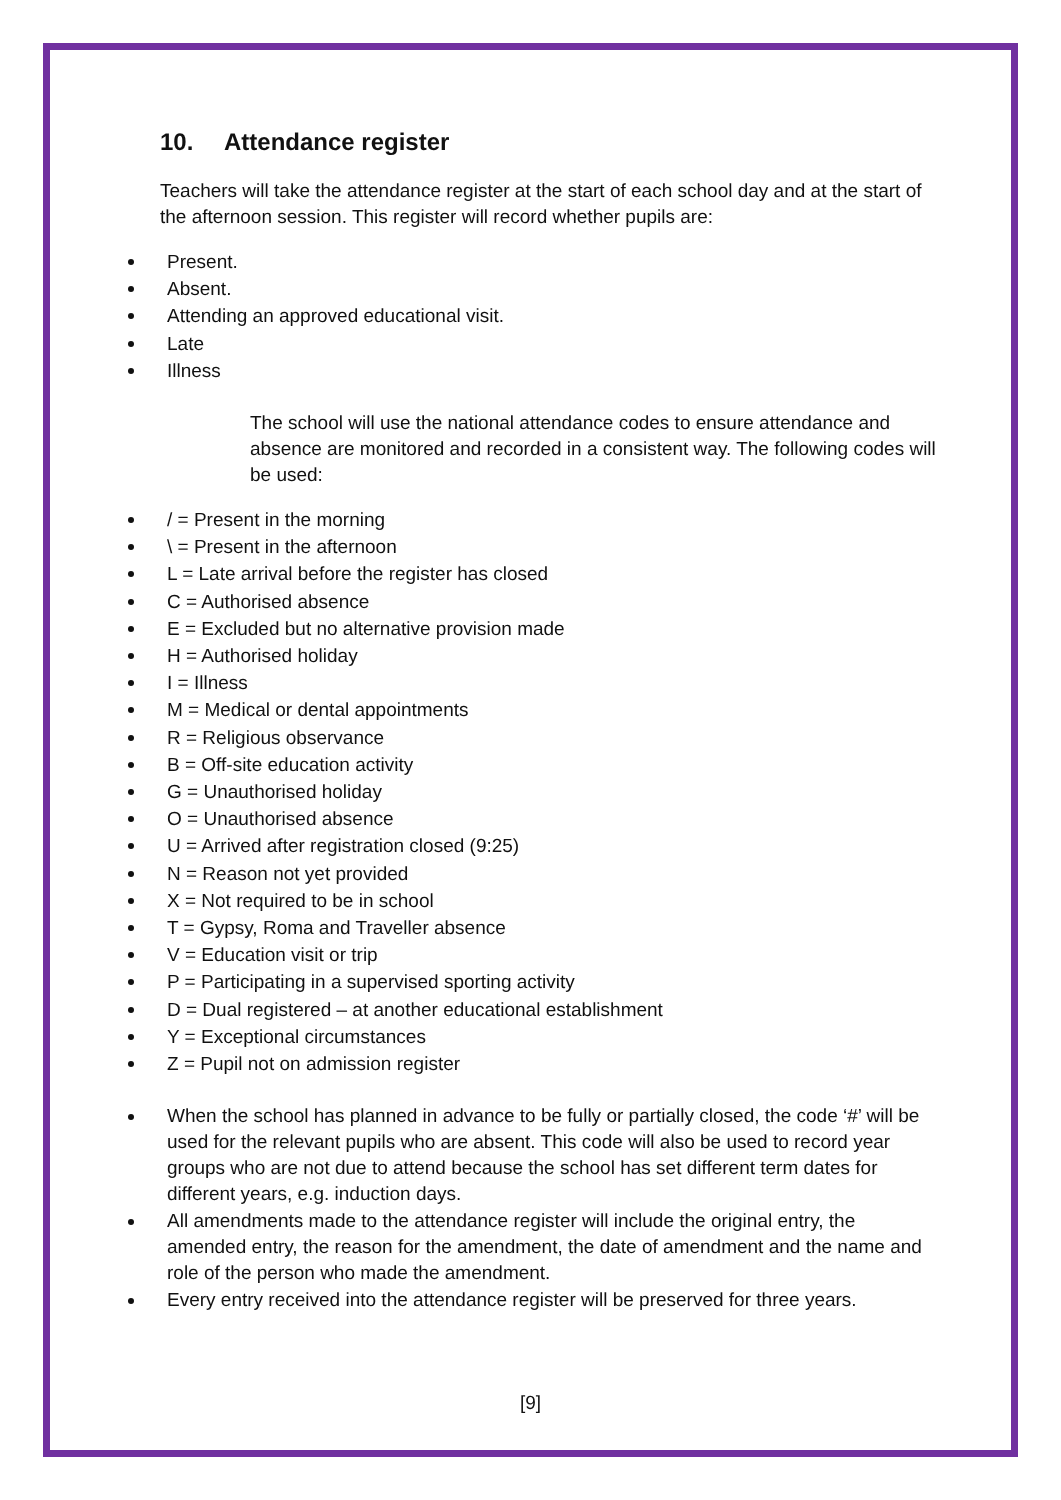10. Attendance register
Teachers will take the attendance register at the start of each school day and at the start of the afternoon session. This register will record whether pupils are:
Present.
Absent.
Attending an approved educational visit.
Late
Illness
The school will use the national attendance codes to ensure attendance and absence are monitored and recorded in a consistent way. The following codes will be used:
/ = Present in the morning
\ = Present in the afternoon
L = Late arrival before the register has closed
C = Authorised absence
E = Excluded but no alternative provision made
H = Authorised holiday
I = Illness
M = Medical or dental appointments
R = Religious observance
B = Off-site education activity
G = Unauthorised holiday
O = Unauthorised absence
U = Arrived after registration closed (9:25)
N = Reason not yet provided
X = Not required to be in school
T = Gypsy, Roma and Traveller absence
V = Education visit or trip
P = Participating in a supervised sporting activity
D = Dual registered – at another educational establishment
Y = Exceptional circumstances
Z = Pupil not on admission register
When the school has planned in advance to be fully or partially closed, the code ‘#’ will be used for the relevant pupils who are absent. This code will also be used to record year groups who are not due to attend because the school has set different term dates for different years, e.g. induction days.
All amendments made to the attendance register will include the original entry, the amended entry, the reason for the amendment, the date of amendment and the name and role of the person who made the amendment.
Every entry received into the attendance register will be preserved for three years.
[9]